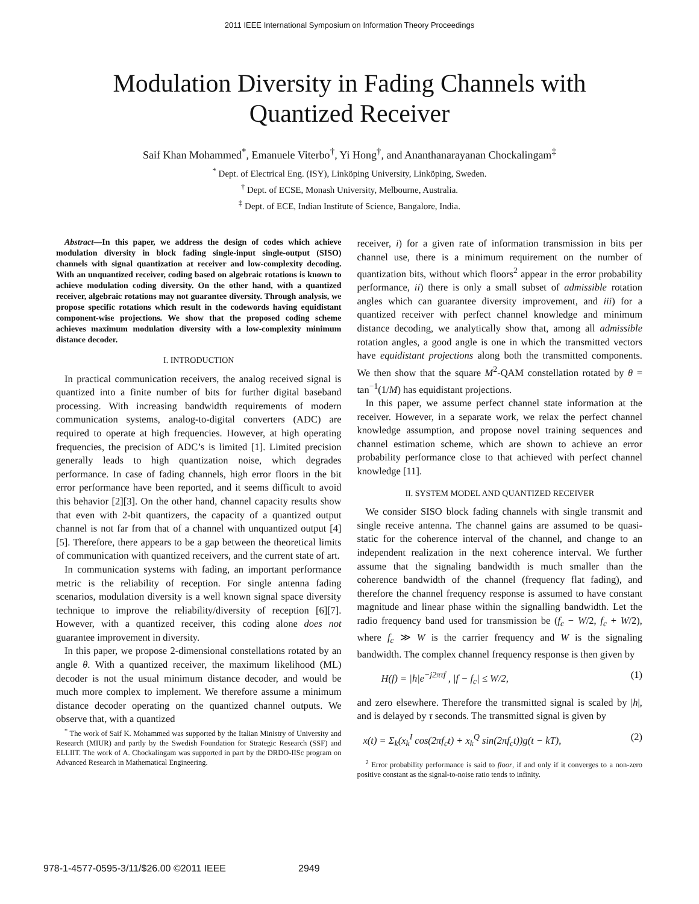2011 IEEE International Symposium on Information Theory Proceedings
Modulation Diversity in Fading Channels with Quantized Receiver
Saif Khan Mohammed<sup>*</sup>, Emanuele Viterbo<sup>†</sup>, Yi Hong<sup>†</sup>, and Ananthanarayanan Chockalingam<sup>‡</sup>
<sup>*</sup> Dept. of Electrical Eng. (ISY), Linköping University, Linköping, Sweden.
<sup>†</sup> Dept. of ECSE, Monash University, Melbourne, Australia.
<sup>‡</sup> Dept. of ECE, Indian Institute of Science, Bangalore, India.
Abstract—In this paper, we address the design of codes which achieve modulation diversity in block fading single-input single-output (SISO) channels with signal quantization at receiver and low-complexity decoding. With an unquantized receiver, coding based on algebraic rotations is known to achieve modulation coding diversity. On the other hand, with a quantized receiver, algebraic rotations may not guarantee diversity. Through analysis, we propose specific rotations which result in the codewords having equidistant component-wise projections. We show that the proposed coding scheme achieves maximum modulation diversity with a low-complexity minimum distance decoder.
I. INTRODUCTION
In practical communication receivers, the analog received signal is quantized into a finite number of bits for further digital baseband processing. With increasing bandwidth requirements of modern communication systems, analog-to-digital converters (ADC) are required to operate at high frequencies. However, at high operating frequencies, the precision of ADC’s is limited [1]. Limited precision generally leads to high quantization noise, which degrades performance. In case of fading channels, high error floors in the bit error performance have been reported, and it seems difficult to avoid this behavior [2][3]. On the other hand, channel capacity results show that even with 2-bit quantizers, the capacity of a quantized output channel is not far from that of a channel with unquantized output [4][5]. Therefore, there appears to be a gap between the theoretical limits of communication with quantized receivers, and the current state of art.
In communication systems with fading, an important performance metric is the reliability of reception. For single antenna fading scenarios, modulation diversity is a well known signal space diversity technique to improve the reliability/diversity of reception [6][7]. However, with a quantized receiver, this coding alone does not guarantee improvement in diversity.
In this paper, we propose 2-dimensional constellations rotated by an angle θ. With a quantized receiver, the maximum likelihood (ML) decoder is not the usual minimum distance decoder, and would be much more complex to implement. We therefore assume a minimum distance decoder operating on the quantized channel outputs. We observe that, with a quantized
<sup>*</sup> The work of Saif K. Mohammed was supported by the Italian Ministry of University and Research (MIUR) and partly by the Swedish Foundation for Strategic Research (SSF) and ELLIIT. The work of A. Chockalingam was supported in part by the DRDO-IISc program on Advanced Research in Mathematical Engineering.
receiver, i) for a given rate of information transmission in bits per channel use, there is a minimum requirement on the number of quantization bits, without which floors<sup>2</sup> appear in the error probability performance, ii) there is only a small subset of admissible rotation angles which can guarantee diversity improvement, and iii) for a quantized receiver with perfect channel knowledge and minimum distance decoding, we analytically show that, among all admissible rotation angles, a good angle is one in which the transmitted vectors have equidistant projections along both the transmitted components. We then show that the square M<sup>2</sup>-QAM constellation rotated by θ = tan<sup>−1</sup>(1/M) has equidistant projections.
In this paper, we assume perfect channel state information at the receiver. However, in a separate work, we relax the perfect channel knowledge assumption, and propose novel training sequences and channel estimation scheme, which are shown to achieve an error probability performance close to that achieved with perfect channel knowledge [11].
II. SYSTEM MODEL AND QUANTIZED RECEIVER
We consider SISO block fading channels with single transmit and single receive antenna. The channel gains are assumed to be quasi-static for the coherence interval of the channel, and change to an independent realization in the next coherence interval. We further assume that the signaling bandwidth is much smaller than the coherence bandwidth of the channel (frequency flat fading), and therefore the channel frequency response is assumed to have constant magnitude and linear phase within the signalling bandwidth. Let the radio frequency band used for transmission be (f<sub>c</sub> − W/2, f<sub>c</sub> + W/2), where f<sub>c</sub> ≫ W is the carrier frequency and W is the signaling bandwidth. The complex channel frequency response is then given by
H(f) = |h|e<sup>−j2πτf</sup> , |f − f<sub>c</sub>| ≤ W/2, (1)
and zero elsewhere. Therefore the transmitted signal is scaled by |h|, and is delayed by τ seconds. The transmitted signal is given by
x(t) = Σ<sub>k</sub>(x<sub>k</sub><sup>I</sup> cos(2πf<sub>c</sub>t) + x<sub>k</sub><sup>Q</sup> sin(2πf<sub>c</sub>t))g(t − kT), (2)
<sup>2</sup> Error probability performance is said to floor, if and only if it converges to a non-zero positive constant as the signal-to-noise ratio tends to infinity.
978-1-4577-0595-3/11/$26.00 ©2011 IEEE 2949